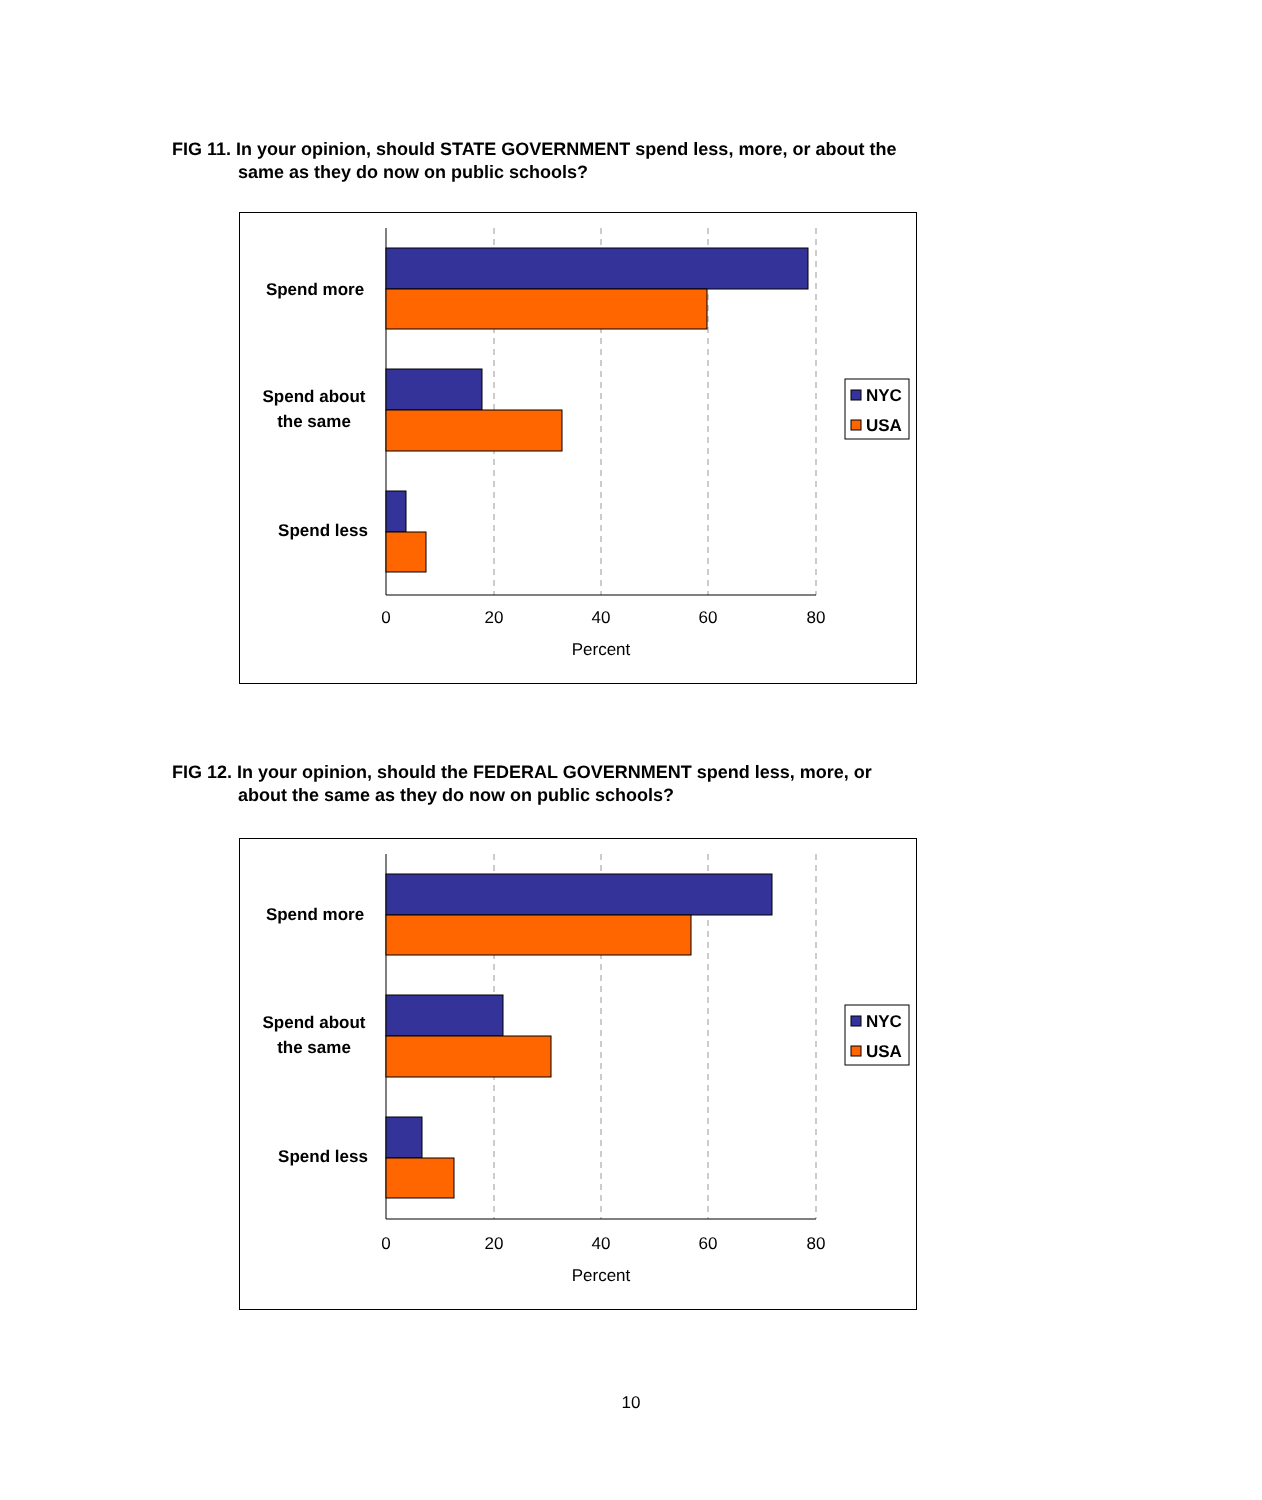FIG 11. In your opinion, should STATE GOVERNMENT spend less, more, or about the
same as they do now on public schools?
Spend more
Spend about
the same
Spend less
0
20
40
60
80
Percent
NYC
USA
FIG 12. In your opinion, should the FEDERAL GOVERNMENT spend less, more, or
about the same as they do now on public schools?
Spend more
Spend about
the same
Spend less
0
20
40
60
80
Percent
NYC
USA
10